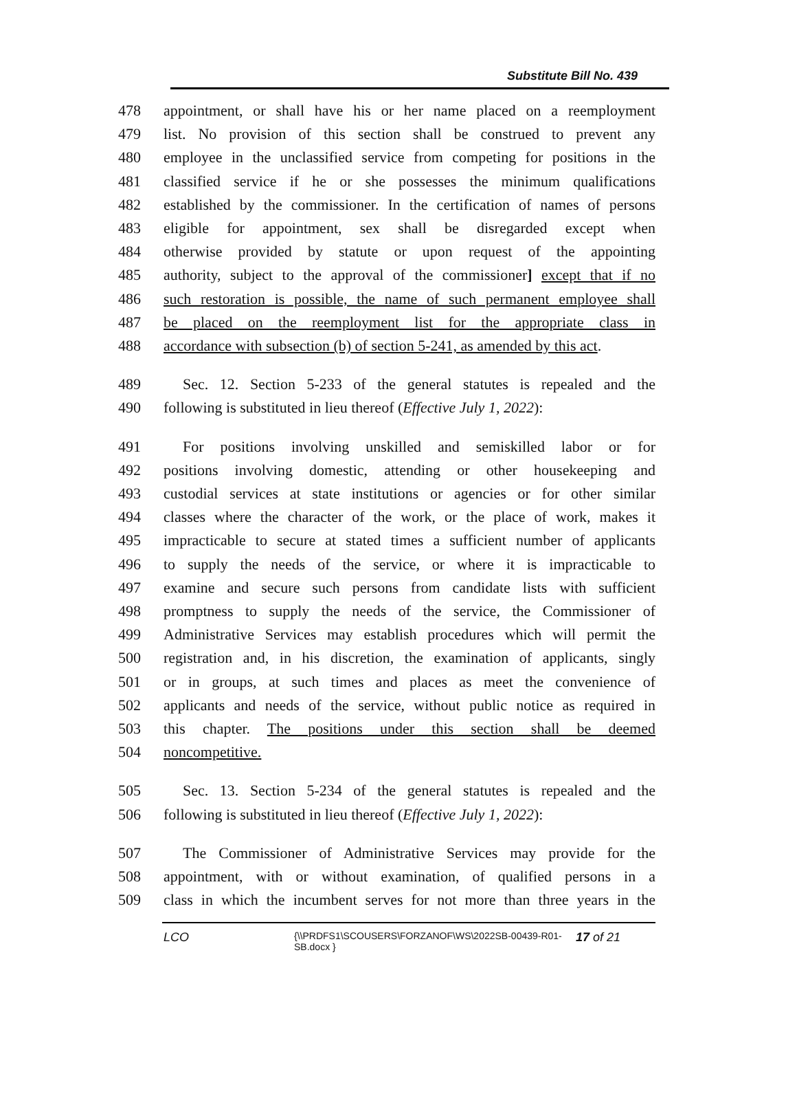Substitute Bill No. 439
478 appointment, or shall have his or her name placed on a reemployment
479 list. No provision of this section shall be construed to prevent any
480 employee in the unclassified service from competing for positions in the
481 classified service if he or she possesses the minimum qualifications
482 established by the commissioner. In the certification of names of persons
483 eligible for appointment, sex shall be disregarded except when
484 otherwise provided by statute or upon request of the appointing
485 authority, subject to the approval of the commissioner] except that if no
486 such restoration is possible, the name of such permanent employee shall
487 be placed on the reemployment list for the appropriate class in
488 accordance with subsection (b) of section 5-241, as amended by this act.
489 Sec. 12. Section 5-233 of the general statutes is repealed and the
490 following is substituted in lieu thereof (Effective July 1, 2022):
491 For positions involving unskilled and semiskilled labor or for
492 positions involving domestic, attending or other housekeeping and
493 custodial services at state institutions or agencies or for other similar
494 classes where the character of the work, or the place of work, makes it
495 impracticable to secure at stated times a sufficient number of applicants
496 to supply the needs of the service, or where it is impracticable to
497 examine and secure such persons from candidate lists with sufficient
498 promptness to supply the needs of the service, the Commissioner of
499 Administrative Services may establish procedures which will permit the
500 registration and, in his discretion, the examination of applicants, singly
501 or in groups, at such times and places as meet the convenience of
502 applicants and needs of the service, without public notice as required in
503 this chapter. The positions under this section shall be deemed
504 noncompetitive.
505 Sec. 13. Section 5-234 of the general statutes is repealed and the
506 following is substituted in lieu thereof (Effective July 1, 2022):
507 The Commissioner of Administrative Services may provide for the
508 appointment, with or without examination, of qualified persons in a
509 class in which the incumbent serves for not more than three years in the
LCO
{\\PRDFS1\SCOUSERS\FORZANOF\WS\2022SB-00439-R01-SB.docx }
17 of 21